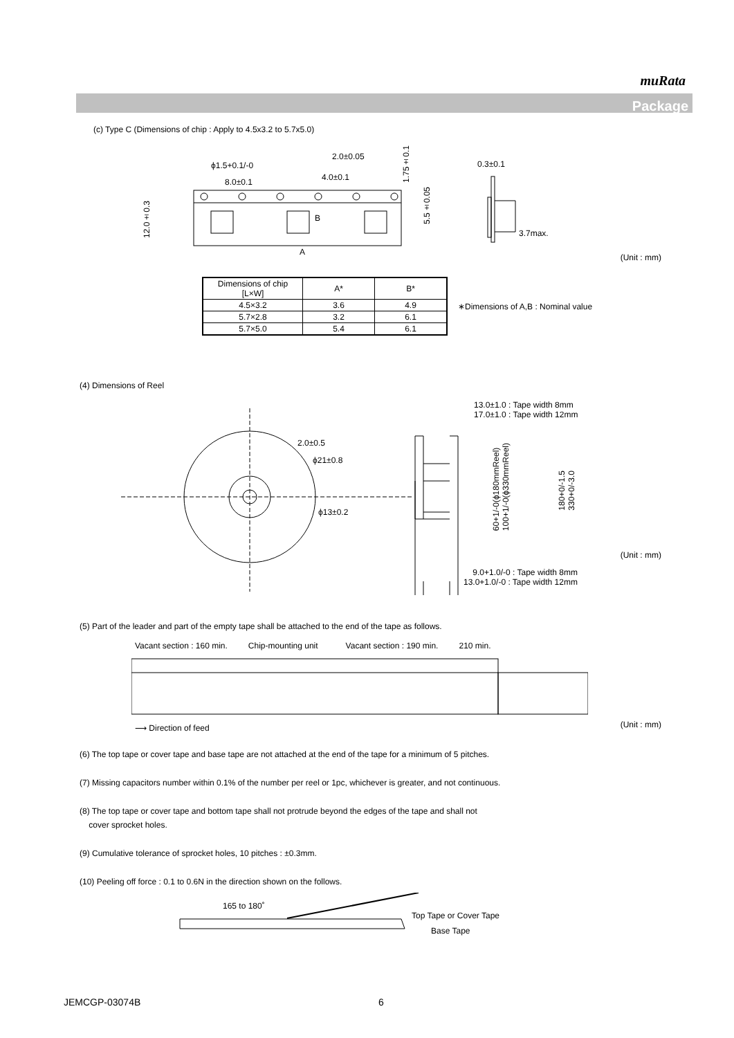muRata
Package
(c) Type C (Dimensions of chip : Apply to 4.5x3.2 to 5.7x5.0)
8.0±0.1
4.0±0.1
2.0±0.05
ϕ1.5+0.1/-0
A
0.3±0.1
3.7max.
12.0±0.3
1.75±0.1
5.5±0.05
B
(Unit : mm)
| Dimensions of chip [L×W] | A* | B* |
| --- | --- | --- |
| 4.5×3.2 | 3.6 | 4.9 |
| 5.7×2.8 | 3.2 | 6.1 |
| 5.7×5.0 | 5.4 | 6.1 |
∗Dimensions of A,B : Nominal value
(4) Dimensions of Reel
2.0±0.5
ϕ21±0.8
ϕ13±0.2
13.0±1.0 : Tape width 8mm
17.0±1.0 : Tape width 12mm
60+1/-0(ϕ180mmReel)
100+1/-0(ϕ330mmReel)
180+0/-1.5
330+0/-3.0
(Unit : mm)
9.0+1.0/-0 : Tape width 8mm
13.0+1.0/-0 : Tape width 12mm
(5) Part of the leader and part of the empty tape shall be attached to the end of the tape as follows.
Vacant section : 160 min. Chip-mounting unit Vacant section : 190 min. 210 min.
⟶ Direction of feed (Unit : mm)
(6) The top tape or cover tape and base tape are not attached at the end of the tape for a minimum of 5 pitches.
(7) Missing capacitors number within 0.1% of the number per reel or 1pc, whichever is greater, and not continuous.
(8) The top tape or cover tape and bottom tape shall not protrude beyond the edges of the tape and shall not
cover sprocket holes.
(9) Cumulative tolerance of sprocket holes, 10 pitches : ±0.3mm.
(10) Peeling off force : 0.1 to 0.6N in the direction shown on the follows.
165 to 180˚
Top Tape or Cover Tape
Base Tape
JEMCGP-03074B 6